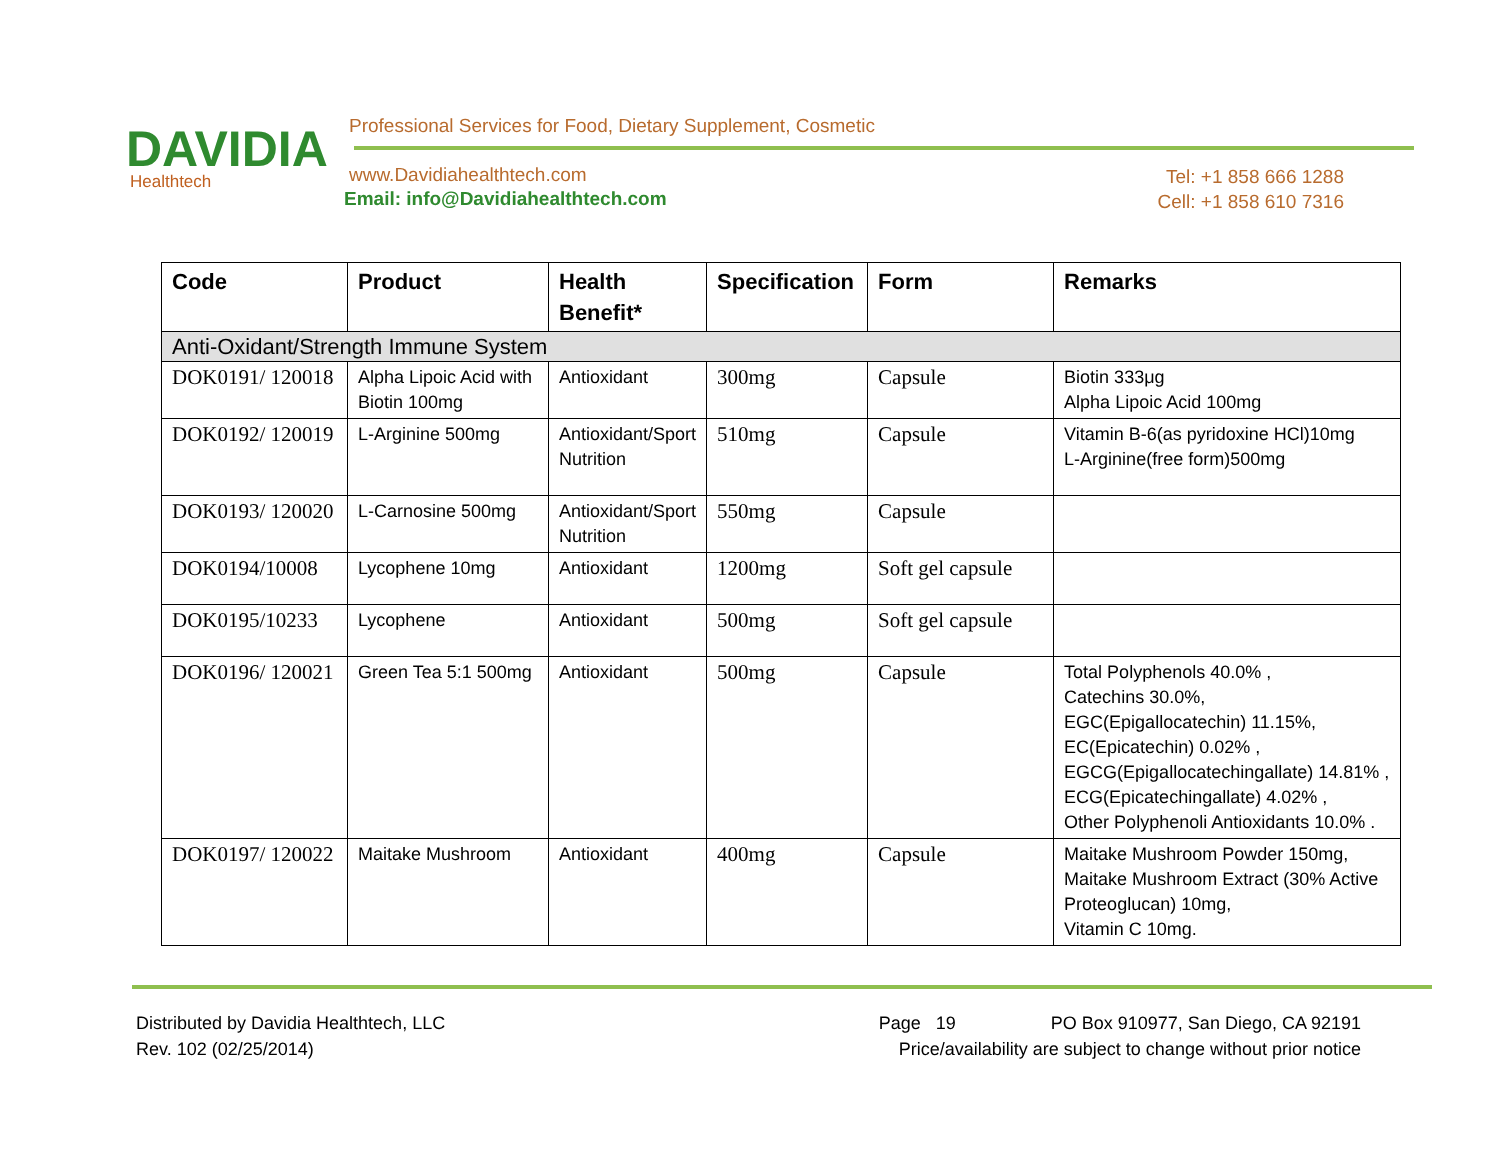DAVIDIA
Healthtech
Professional Services for Food, Dietary Supplement, Cosmetic
www.Davidiahealthtech.com
Email: info@Davidiahealthtech.com
Tel: +1 858 666 1288
Cell: +1 858 610 7316
| Code | Product | Health Benefit* | Specification | Form | Remarks |
| --- | --- | --- | --- | --- | --- |
| Anti-Oxidant/Strength Immune System | | | | | |
| DOK0191/ 120018 | Alpha Lipoic Acid with Biotin 100mg | Antioxidant | 300mg | Capsule | Biotin 333μg Alpha Lipoic Acid 100mg |
| DOK0192/ 120019 | L-Arginine 500mg | Antioxidant/Sport Nutrition | 510mg | Capsule | Vitamin B-6(as pyridoxine HCl)10mg L-Arginine(free form)500mg |
| DOK0193/ 120020 | L-Carnosine 500mg | Antioxidant/Sport Nutrition | 550mg | Capsule | |
| DOK0194/10008 | Lycophene 10mg | Antioxidant | 1200mg | Soft gel capsule | |
| DOK0195/10233 | Lycophene | Antioxidant | 500mg | Soft gel capsule | |
| DOK0196/ 120021 | Green Tea 5:1 500mg | Antioxidant | 500mg | Capsule | Total Polyphenols 40.0% , Catechins 30.0%, EGC(Epigallocatechin) 11.15%, EC(Epicatechin) 0.02% , EGCG(Epigallocatechingallate) 14.81% , ECG(Epicatechingallate) 4.02% , Other Polyphenoli Antioxidants 10.0% . |
| DOK0197/ 120022 | Maitake Mushroom | Antioxidant | 400mg | Capsule | Maitake Mushroom Powder 150mg, Maitake Mushroom Extract (30% Active Proteoglucan) 10mg, Vitamin C 10mg. |
Distributed by Davidia Healthtech, LLC
Rev. 102 (02/25/2014)
Page 19 PO Box 910977, San Diego, CA 92191
Price/availability are subject to change without prior notice